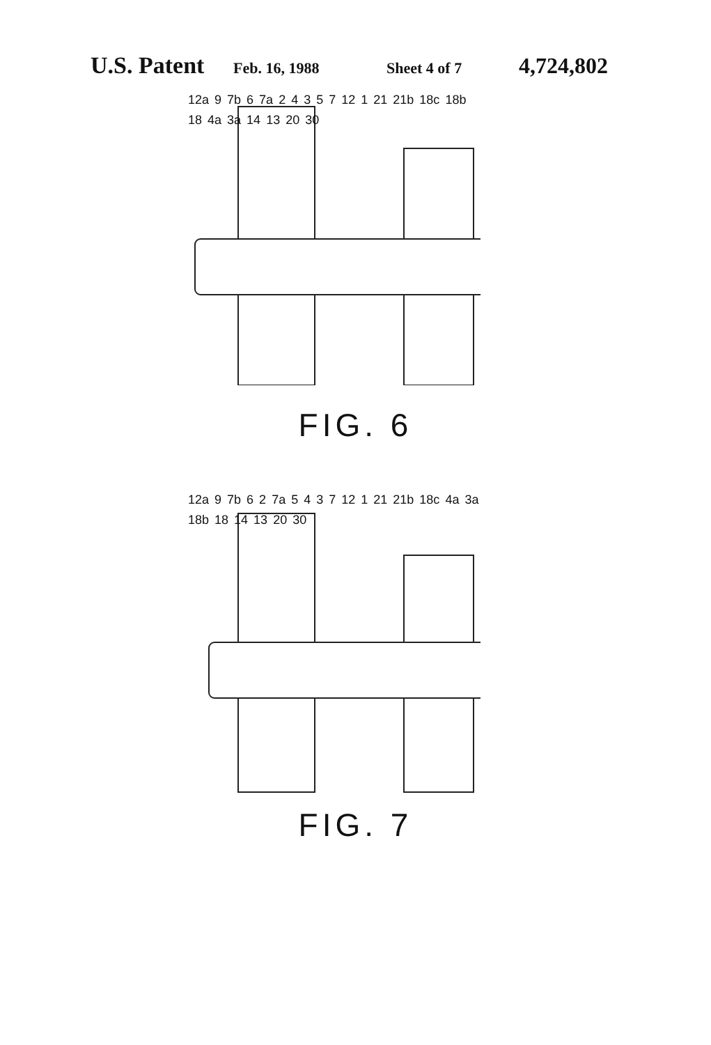U.S. Patent Feb. 16, 1988 Sheet 4 of 7 4,724,802
12a 9 7b 6 7a 2 4 3 5 7 12 1 21 21b 18c 18b 18 4a 3a 14 13 20 30
FIG. 6
12a 9 7b 6 2 7a 5 4 3 7 12 1 21 21b 18c 4a 3a 18b 18 14 13 20 30
FIG. 7